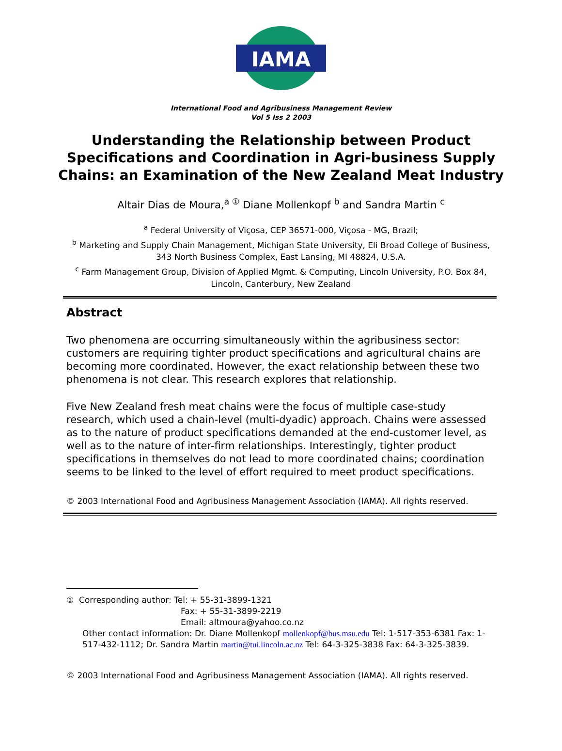IAMA
International Food and Agribusiness Management Review
Vol 5 Iss 2 2003
Understanding the Relationship between Product Specifications and Coordination in Agri-business Supply Chains: an Examination of the New Zealand Meat Industry
Altair Dias de Moura,<sup>a ①</sup> Diane Mollenkopf <sup>b</sup> and Sandra Martin <sup>c</sup>
<sup>a</sup> Federal University of Viçosa, CEP 36571-000, Viçosa - MG, Brazil;
<sup>b</sup> Marketing and Supply Chain Management, Michigan State University, Eli Broad College of Business, 343 North Business Complex, East Lansing, MI 48824, U.S.A.
<sup>c</sup> Farm Management Group, Division of Applied Mgmt. & Computing, Lincoln University, P.O. Box 84, Lincoln, Canterbury, New Zealand
Abstract
Two phenomena are occurring simultaneously within the agribusiness sector: customers are requiring tighter product specifications and agricultural chains are becoming more coordinated. However, the exact relationship between these two phenomena is not clear. This research explores that relationship.
Five New Zealand fresh meat chains were the focus of multiple case-study research, which used a chain-level (multi-dyadic) approach. Chains were assessed as to the nature of product specifications demanded at the end-customer level, as well as to the nature of inter-firm relationships. Interestingly, tighter product specifications in themselves do not lead to more coordinated chains; coordination seems to be linked to the level of effort required to meet product specifications.
© 2003 International Food and Agribusiness Management Association (IAMA). All rights reserved.
① Corresponding author: Tel: + 55-31-3899-1321
Fax: + 55-31-3899-2219
Email: altmoura@yahoo.co.nz
Other contact information: Dr. Diane Mollenkopf mollenkopf@bus.msu.edu Tel: 1-517-353-6381 Fax: 1-517-432-1112; Dr. Sandra Martin martin@tui.lincoln.ac.nz Tel: 64-3-325-3838 Fax: 64-3-325-3839.
© 2003 International Food and Agribusiness Management Association (IAMA). All rights reserved.